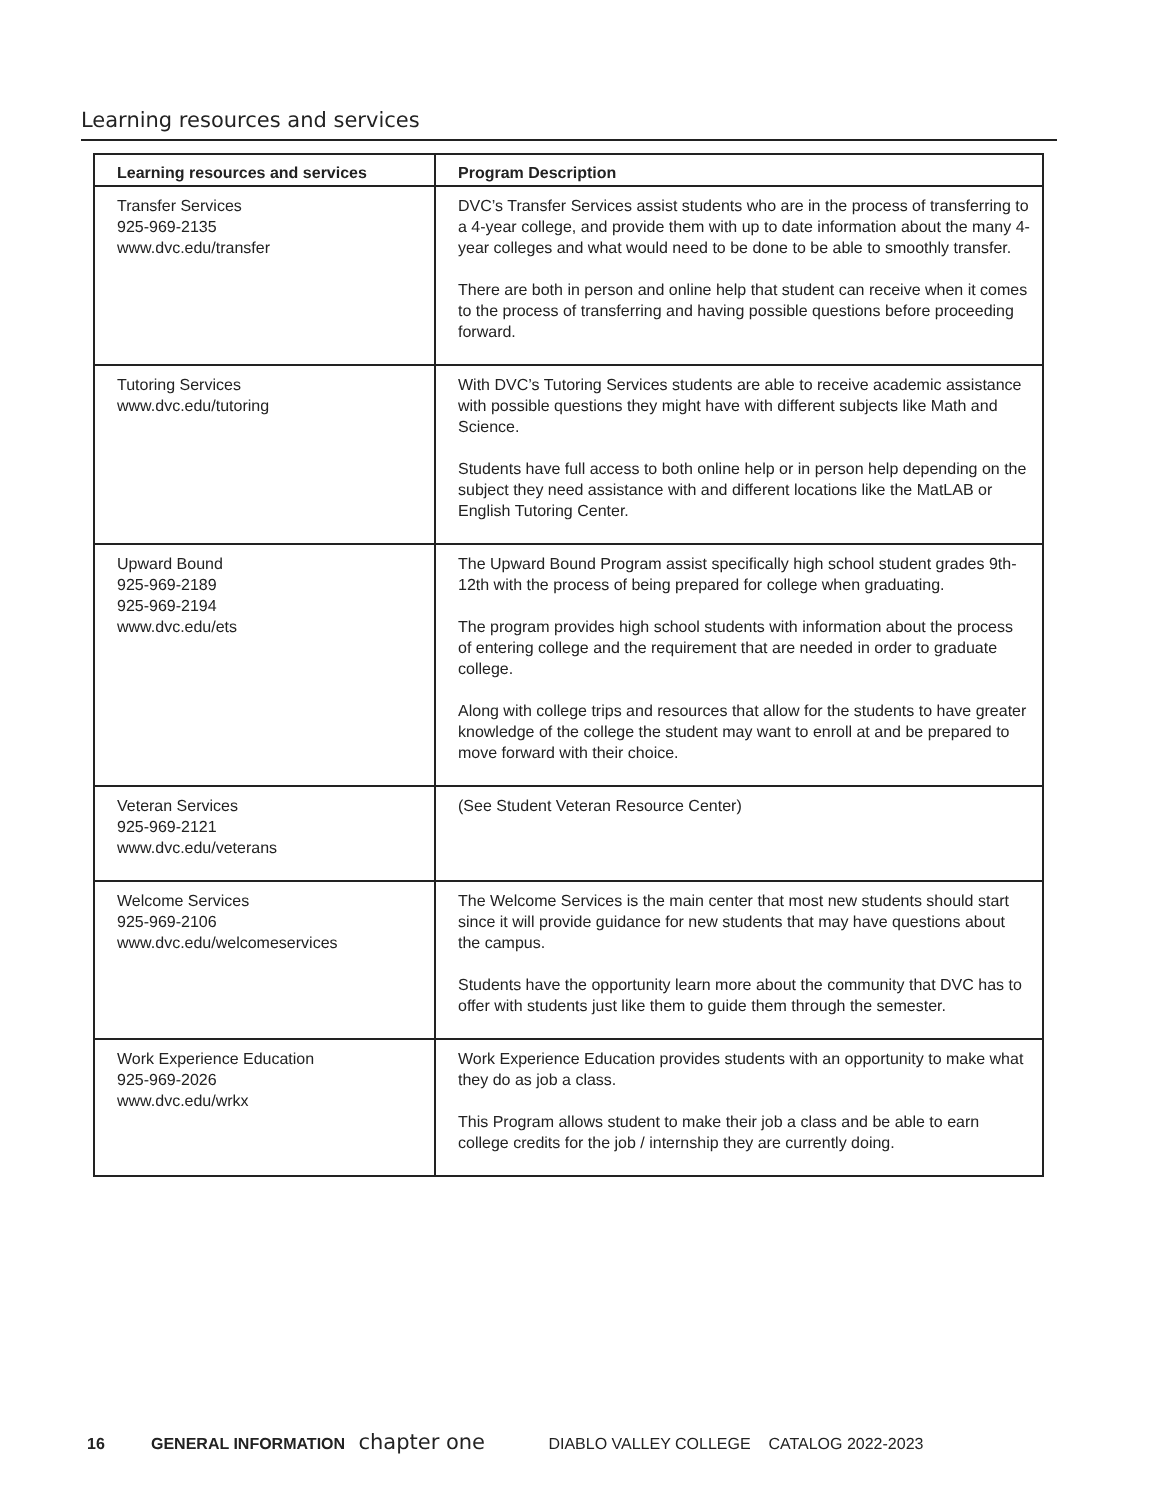Learning resources and services
| Learning resources and services | Program Description |
| --- | --- |
| Transfer Services 925-969-2135 www.dvc.edu/transfer | DVC’s Transfer Services assist students who are in the process of transferring to a 4-year college, and provide them with up to date information about the many 4-year colleges and what would need to be done to be able to smoothly transfer. There are both in person and online help that student can receive when it comes to the process of transferring and having possible questions before proceeding forward. |
| Tutoring Services www.dvc.edu/tutoring | With DVC’s Tutoring Services students are able to receive academic assistance with possible questions they might have with different subjects like Math and Science. Students have full access to both online help or in person help depending on the subject they need assistance with and different locations like the MatLAB or English Tutoring Center. |
| Upward Bound 925-969-2189 925-969-2194 www.dvc.edu/ets | The Upward Bound Program assist specifically high school student grades 9th-12th with the process of being prepared for college when graduating. The program provides high school students with information about the process of entering college and the requirement that are needed in order to graduate college. Along with college trips and resources that allow for the students to have greater knowledge of the college the student may want to enroll at and be prepared to move forward with their choice. |
| Veteran Services 925-969-2121 www.dvc.edu/veterans | (See Student Veteran Resource Center) |
| Welcome Services 925-969-2106 www.dvc.edu/welcomeservices | The Welcome Services is the main center that most new students should start since it will provide guidance for new students that may have questions about the campus. Students have the opportunity learn more about the community that DVC has to offer with students just like them to guide them through the semester. |
| Work Experience Education 925-969-2026 www.dvc.edu/wrkx | Work Experience Education provides students with an opportunity to make what they do as job a class. This Program allows student to make their job a class and be able to earn college credits for the job / internship they are currently doing. |
16 GENERAL INFORMATION chapter one DIABLO VALLEY COLLEGE CATALOG 2022-2023